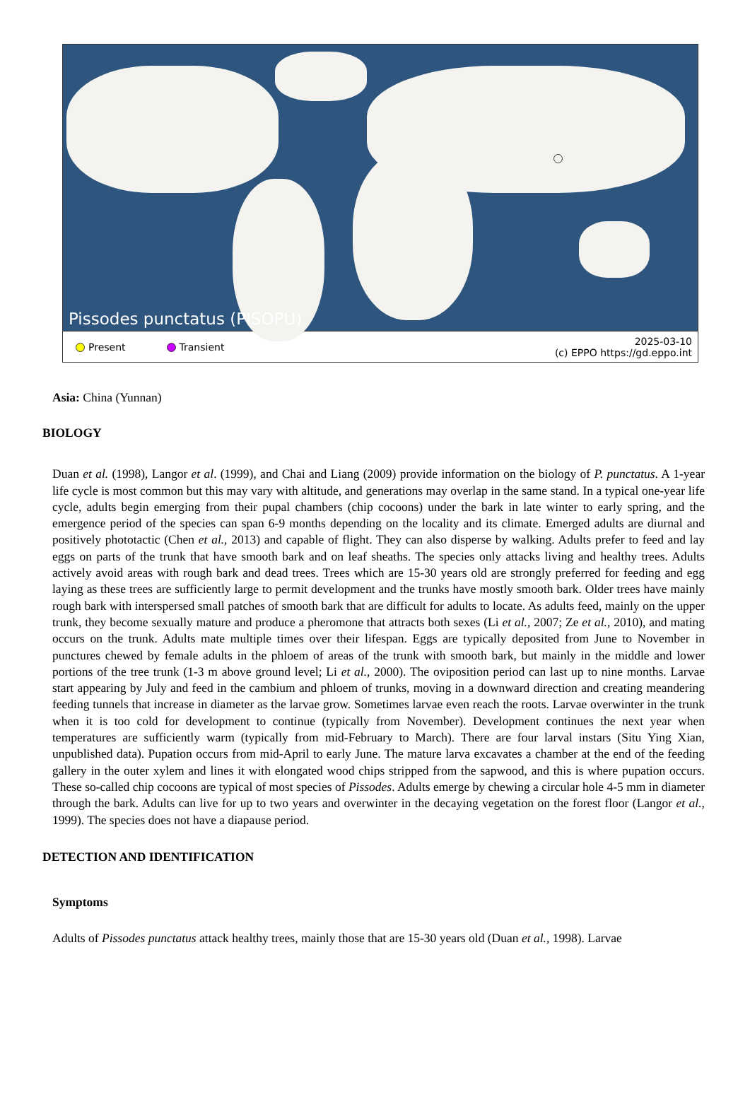Pissodes punctatus (PISOPU)
Present Transient 2025-03-10
(c) EPPO https://gd.eppo.int
Asia: China (Yunnan)
BIOLOGY
Duan et al. (1998), Langor et al. (1999), and Chai and Liang (2009) provide information on the biology of P. punctatus. A 1-year life cycle is most common but this may vary with altitude, and generations may overlap in the same stand. In a typical one-year life cycle, adults begin emerging from their pupal chambers (chip cocoons) under the bark in late winter to early spring, and the emergence period of the species can span 6-9 months depending on the locality and its climate. Emerged adults are diurnal and positively phototactic (Chen et al., 2013) and capable of flight. They can also disperse by walking. Adults prefer to feed and lay eggs on parts of the trunk that have smooth bark and on leaf sheaths. The species only attacks living and healthy trees. Adults actively avoid areas with rough bark and dead trees. Trees which are 15-30 years old are strongly preferred for feeding and egg laying as these trees are sufficiently large to permit development and the trunks have mostly smooth bark. Older trees have mainly rough bark with interspersed small patches of smooth bark that are difficult for adults to locate. As adults feed, mainly on the upper trunk, they become sexually mature and produce a pheromone that attracts both sexes (Li et al., 2007; Ze et al., 2010), and mating occurs on the trunk. Adults mate multiple times over their lifespan. Eggs are typically deposited from June to November in punctures chewed by female adults in the phloem of areas of the trunk with smooth bark, but mainly in the middle and lower portions of the tree trunk (1-3 m above ground level; Li et al., 2000). The oviposition period can last up to nine months. Larvae start appearing by July and feed in the cambium and phloem of trunks, moving in a downward direction and creating meandering feeding tunnels that increase in diameter as the larvae grow. Sometimes larvae even reach the roots. Larvae overwinter in the trunk when it is too cold for development to continue (typically from November). Development continues the next year when temperatures are sufficiently warm (typically from mid-February to March). There are four larval instars (Situ Ying Xian, unpublished data). Pupation occurs from mid-April to early June. The mature larva excavates a chamber at the end of the feeding gallery in the outer xylem and lines it with elongated wood chips stripped from the sapwood, and this is where pupation occurs. These so-called chip cocoons are typical of most species of Pissodes. Adults emerge by chewing a circular hole 4-5 mm in diameter through the bark. Adults can live for up to two years and overwinter in the decaying vegetation on the forest floor (Langor et al., 1999). The species does not have a diapause period.
DETECTION AND IDENTIFICATION
Symptoms
Adults of Pissodes punctatus attack healthy trees, mainly those that are 15-30 years old (Duan et al., 1998). Larvae